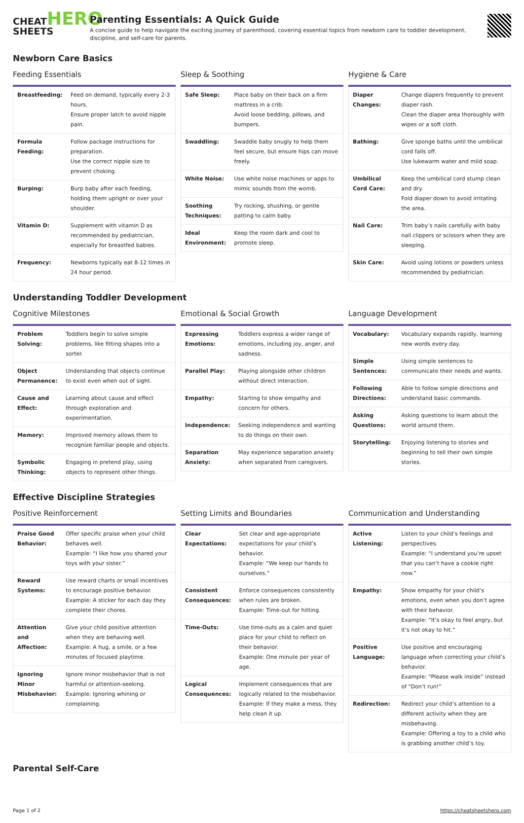CHEATHERO
SHEETS
Parenting Essentials: A Quick Guide
A concise guide to help navigate the exciting journey of parenthood, covering essential topics from newborn care to toddler development, discipline, and self-care for parents.
Newborn Care Basics
Feeding Essentials
| Breastfeeding: | Feed on demand, typically every 2-3 hours. Ensure proper latch to avoid nipple pain. |
| Formula Feeding: | Follow package instructions for preparation. Use the correct nipple size to prevent choking. |
| Burping: | Burp baby after each feeding, holding them upright or over your shoulder. |
| Vitamin D: | Supplement with vitamin D as recommended by pediatrician, especially for breastfed babies. |
| Frequency: | Newborns typically eat 8-12 times in 24 hour period. |
Sleep & Soothing
| Safe Sleep: | Place baby on their back on a firm mattress in a crib. Avoid loose bedding, pillows, and bumpers. |
| Swaddling: | Swaddle baby snugly to help them feel secure, but ensure hips can move freely. |
| White Noise: | Use white noise machines or apps to mimic sounds from the womb. |
| Soothing Techniques: | Try rocking, shushing, or gentle patting to calm baby. |
| Ideal Environment: | Keep the room dark and cool to promote sleep. |
Hygiene & Care
| Diaper Changes: | Change diapers frequently to prevent diaper rash. Clean the diaper area thoroughly with wipes or a soft cloth. |
| Bathing: | Give sponge baths until the umbilical cord falls off. Use lukewarm water and mild soap. |
| Umbilical Cord Care: | Keep the umbilical cord stump clean and dry. Fold diaper down to avoid irritating the area. |
| Nail Care: | Trim baby’s nails carefully with baby nail clippers or scissors when they are sleeping. |
| Skin Care: | Avoid using lotions or powders unless recommended by pediatrician. |
Understanding Toddler Development
Cognitive Milestones
| Problem Solving: | Toddlers begin to solve simple problems, like fitting shapes into a sorter. |
| Object Permanence: | Understanding that objects continue to exist even when out of sight. |
| Cause and Effect: | Learning about cause and effect through exploration and experimentation. |
| Memory: | Improved memory allows them to recognize familiar people and objects. |
| Symbolic Thinking: | Engaging in pretend play, using objects to represent other things. |
Emotional & Social Growth
| Expressing Emotions: | Toddlers express a wider range of emotions, including joy, anger, and sadness. |
| Parallel Play: | Playing alongside other children without direct interaction. |
| Empathy: | Starting to show empathy and concern for others. |
| Independence: | Seeking independence and wanting to do things on their own. |
| Separation Anxiety: | May experience separation anxiety when separated from caregivers. |
Language Development
| Vocabulary: | Vocabulary expands rapidly, learning new words every day. |
| Simple Sentences: | Using simple sentences to communicate their needs and wants. |
| Following Directions: | Able to follow simple directions and understand basic commands. |
| Asking Questions: | Asking questions to learn about the world around them. |
| Storytelling: | Enjoying listening to stories and beginning to tell their own simple stories. |
Effective Discipline Strategies
Positive Reinforcement
| Praise Good Behavior: | Offer specific praise when your child behaves well. Example: “I like how you shared your toys with your sister.” |
| Reward Systems: | Use reward charts or small incentives to encourage positive behavior. Example: A sticker for each day they complete their chores. |
| Attention and Affection: | Give your child positive attention when they are behaving well. Example: A hug, a smile, or a few minutes of focused playtime. |
| Ignoring Minor Misbehavior: | Ignore minor misbehavior that is not harmful or attention-seeking. Example: Ignoring whining or complaining. |
Setting Limits and Boundaries
| Clear Expectations: | Set clear and age-appropriate expectations for your child’s behavior. Example: “We keep our hands to ourselves.” |
| Consistent Consequences: | Enforce consequences consistently when rules are broken. Example: Time-out for hitting. |
| Time-Outs: | Use time-outs as a calm and quiet place for your child to reflect on their behavior. Example: One minute per year of age. |
| Logical Consequences: | Implement consequences that are logically related to the misbehavior. Example: If they make a mess, they help clean it up. |
Communication and Understanding
| Active Listening: | Listen to your child’s feelings and perspectives. Example: “I understand you’re upset that you can’t have a cookie right now.” |
| Empathy: | Show empathy for your child’s emotions, even when you don’t agree with their behavior. Example: “It’s okay to feel angry, but it’s not okay to hit.” |
| Positive Language: | Use positive and encouraging language when correcting your child’s behavior. Example: “Please walk inside” instead of “Don’t run!” |
| Redirection: | Redirect your child’s attention to a different activity when they are misbehaving. Example: Offering a toy to a child who is grabbing another child’s toy. |
Parental Self-Care
Page 1 of 2 https://cheatsheetshero.com